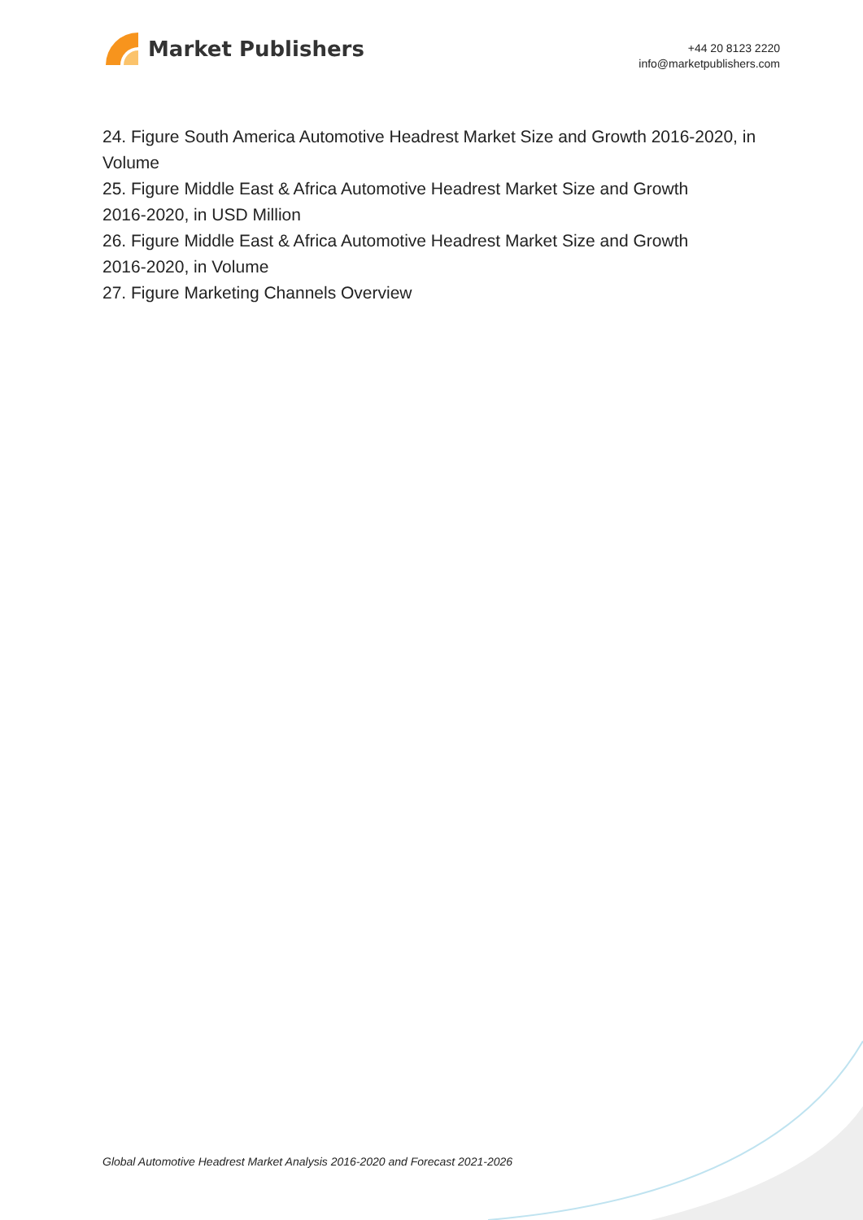Market Publishers
+44 20 8123 2220
info@marketpublishers.com
24. Figure South America Automotive Headrest Market Size and Growth 2016-2020, in Volume
25. Figure Middle East & Africa Automotive Headrest Market Size and Growth
2016-2020, in USD Million
26. Figure Middle East & Africa Automotive Headrest Market Size and Growth
2016-2020, in Volume
27. Figure Marketing Channels Overview
Global Automotive Headrest Market Analysis 2016-2020 and Forecast 2021-2026